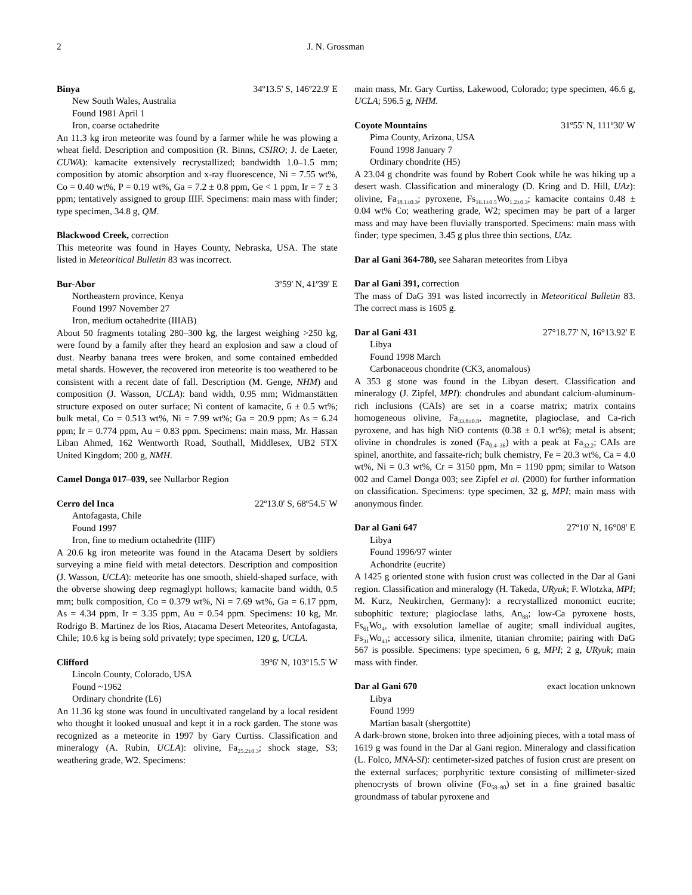2 J. N. Grossman
Binya 34º13.5' S, 146º22.9' E
New South Wales, Australia
Found 1981 April 1
Iron, coarse octahedrite
An 11.3 kg iron meteorite was found by a farmer while he was plowing a wheat field. Description and composition (R. Binns, CSIRO; J. de Laeter, CUWA): kamacite extensively recrystallized; bandwidth 1.0–1.5 mm; composition by atomic absorption and x-ray fluorescence, Ni = 7.55 wt%, Co = 0.40 wt%, P = 0.19 wt%, Ga = 7.2 ± 0.8 ppm, Ge < 1 ppm, Ir = 7 ± 3 ppm; tentatively assigned to group IIIF. Specimens: main mass with finder; type specimen, 34.8 g, QM.
Blackwood Creek, correction
This meteorite was found in Hayes County, Nebraska, USA. The state listed in Meteoritical Bulletin 83 was incorrect.
Bur-Abor 3º59' N, 41º39' E
Northeastern province, Kenya
Found 1997 November 27
Iron, medium octahedrite (IIIAB)
About 50 fragments totaling 280–300 kg, the largest weighing >250 kg, were found by a family after they heard an explosion and saw a cloud of dust. Nearby banana trees were broken, and some contained embedded metal shards. However, the recovered iron meteorite is too weathered to be consistent with a recent date of fall. Description (M. Genge, NHM) and composition (J. Wasson, UCLA): band width, 0.95 mm; Widmanstätten structure exposed on outer surface; Ni content of kamacite, 6 ± 0.5 wt%; bulk metal, Co = 0.513 wt%, Ni = 7.99 wt%; Ga = 20.9 ppm; As = 6.24 ppm; Ir = 0.774 ppm, Au = 0.83 ppm. Specimens: main mass, Mr. Hassan Liban Ahmed, 162 Wentworth Road, Southall, Middlesex, UB2 5TX United Kingdom; 200 g, NMH.
Camel Donga 017–039, see Nullarbor Region
Cerro del Inca 22º13.0' S, 68º54.5' W
Antofagasta, Chile
Found 1997
Iron, fine to medium octahedrite (IIIF)
A 20.6 kg iron meteorite was found in the Atacama Desert by soldiers surveying a mine field with metal detectors. Description and composition (J. Wasson, UCLA): meteorite has one smooth, shield-shaped surface, with the obverse showing deep regmaglypt hollows; kamacite band width, 0.5 mm; bulk composition, Co = 0.379 wt%, Ni = 7.69 wt%, Ga = 6.17 ppm, As = 4.34 ppm, Ir = 3.35 ppm, Au = 0.54 ppm. Specimens: 10 kg, Mr. Rodrigo B. Martinez de los Rios, Atacama Desert Meteorites, Antofagasta, Chile; 10.6 kg is being sold privately; type specimen, 120 g, UCLA.
Clifford 39º6' N, 103º15.5' W
Lincoln County, Colorado, USA
Found ~1962
Ordinary chondrite (L6)
An 11.36 kg stone was found in uncultivated rangeland by a local resident who thought it looked unusual and kept it in a rock garden. The stone was recognized as a meteorite in 1997 by Gary Curtiss. Classification and mineralogy (A. Rubin, UCLA): olivine, Fa<sub>25.2±0.3</sub>; shock stage, S3; weathering grade, W2. Specimens:
main mass, Mr. Gary Curtiss, Lakewood, Colorado; type specimen, 46.6 g, UCLA; 596.5 g, NHM.
Coyote Mountains 31º55' N, 111º30' W
Pima County, Arizona, USA
Found 1998 January 7
Ordinary chondrite (H5)
A 23.04 g chondrite was found by Robert Cook while he was hiking up a desert wash. Classification and mineralogy (D. Kring and D. Hill, UAz): olivine, Fa<sub>18.1±0.3</sub>; pyroxene, Fs<sub>16.1±0.5</sub>Wo<sub>1.2±0.3</sub>; kamacite contains 0.48 ± 0.04 wt% Co; weathering grade, W2; specimen may be part of a larger mass and may have been fluvially transported. Specimens: main mass with finder; type specimen, 3.45 g plus three thin sections, UAz.
Dar al Gani 364-780, see Saharan meteorites from Libya
Dar al Gani 391, correction
The mass of DaG 391 was listed incorrectly in Meteoritical Bulletin 83. The correct mass is 1605 g.
Dar al Gani 431 27°18.77' N, 16°13.92' E
Libya
Found 1998 March
Carbonaceous chondrite (CK3, anomalous)
A 353 g stone was found in the Libyan desert. Classification and mineralogy (J. Zipfel, MPI): chondrules and abundant calcium-aluminum-rich inclusions (CAIs) are set in a coarse matrix; matrix contains homogeneous olivine, Fa<sub>33.8±0.8</sub>, magnetite, plagioclase, and Ca-rich pyroxene, and has high NiO contents (0.38 ± 0.1 wt%); metal is absent; olivine in chondrules is zoned (Fa<sub>0.4–36</sub>) with a peak at Fa<sub>32.2</sub>; CAIs are spinel, anorthite, and fassaite-rich; bulk chemistry, Fe = 20.3 wt%, Ca = 4.0 wt%, Ni = 0.3 wt%, Cr = 3150 ppm, Mn = 1190 ppm; similar to Watson 002 and Camel Donga 003; see Zipfel et al. (2000) for further information on classification. Specimens: type specimen, 32 g, MPI; main mass with anonymous finder.
Dar al Gani 647 27º10' N, 16°08' E
Libya
Found 1996/97 winter
Achondrite (eucrite)
A 1425 g oriented stone with fusion crust was collected in the Dar al Gani region. Classification and mineralogy (H. Takeda, URyuk; F. Wlotzka, MPI; M. Kurz, Neukirchen, Germany): a recrystallized monomict eucrite; subophitic texture; plagioclase laths, An<sub>88</sub>; low-Ca pyroxene hosts, Fs<sub>61</sub>Wo<sub>4</sub>, with exsolution lamellae of augite; small individual augites, Fs<sub>31</sub>Wo<sub>41</sub>; accessory silica, ilmenite, titanian chromite; pairing with DaG 567 is possible. Specimens: type specimen, 6 g, MPI; 2 g, URyuk; main mass with finder.
Dar al Gani 670 exact location unknown
Libya
Found 1999
Martian basalt (shergottite)
A dark-brown stone, broken into three adjoining pieces, with a total mass of 1619 g was found in the Dar al Gani region. Mineralogy and classification (L. Folco, MNA-SI): centimeter-sized patches of fusion crust are present on the external surfaces; porphyritic texture consisting of millimeter-sized phenocrysts of brown olivine (Fo<sub>58–80</sub>) set in a fine grained basaltic groundmass of tabular pyroxene and